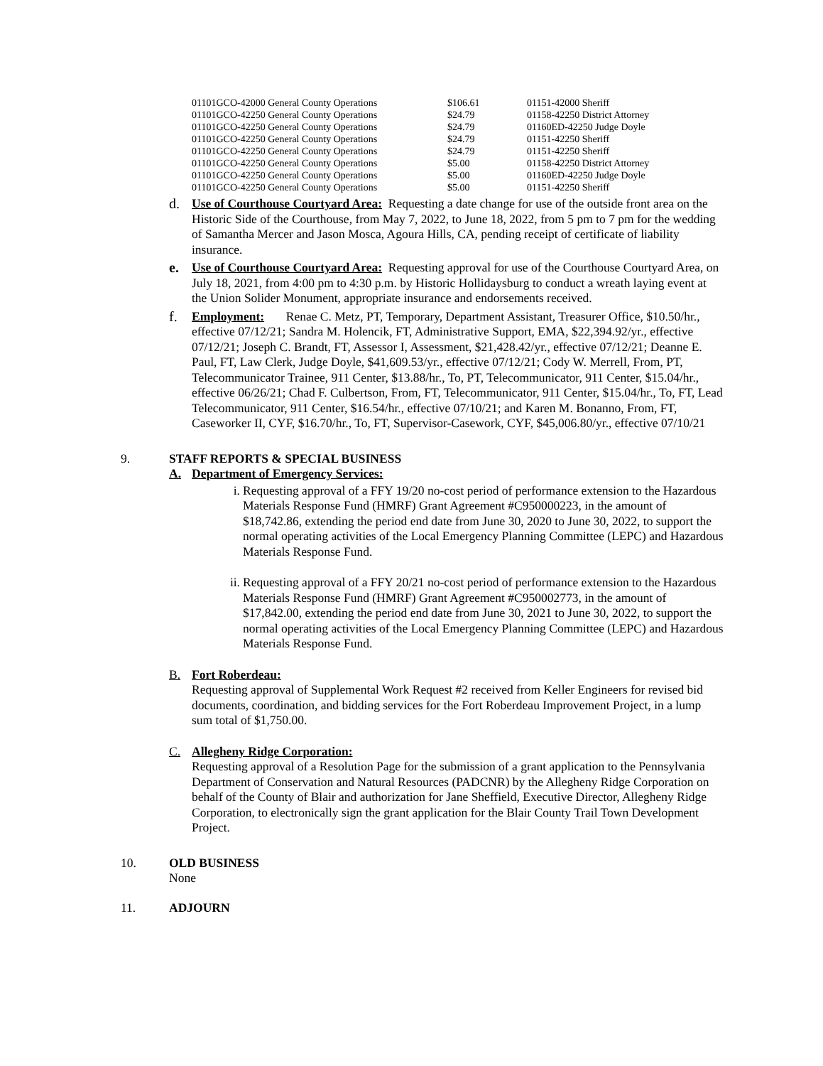| 01101GCO-42000 General County Operations | $106.61 | 01151-42000 Sheriff |
| 01101GCO-42250 General County Operations | $24.79 | 01158-42250 District Attorney |
| 01101GCO-42250 General County Operations | $24.79 | 01160ED-42250 Judge Doyle |
| 01101GCO-42250 General County Operations | $24.79 | 01151-42250 Sheriff |
| 01101GCO-42250 General County Operations | $24.79 | 01151-42250 Sheriff |
| 01101GCO-42250 General County Operations | $5.00 | 01158-42250 District Attorney |
| 01101GCO-42250 General County Operations | $5.00 | 01160ED-42250 Judge Doyle |
| 01101GCO-42250 General County Operations | $5.00 | 01151-42250 Sheriff |
d. Use of Courthouse Courtyard Area: Requesting a date change for use of the outside front area on the Historic Side of the Courthouse, from May 7, 2022, to June 18, 2022, from 5 pm to 7 pm for the wedding of Samantha Mercer and Jason Mosca, Agoura Hills, CA, pending receipt of certificate of liability insurance.
e. Use of Courthouse Courtyard Area: Requesting approval for use of the Courthouse Courtyard Area, on July 18, 2021, from 4:00 pm to 4:30 p.m. by Historic Hollidaysburg to conduct a wreath laying event at the Union Solider Monument, appropriate insurance and endorsements received.
f. Employment: Renae C. Metz, PT, Temporary, Department Assistant, Treasurer Office, $10.50/hr., effective 07/12/21; Sandra M. Holencik, FT, Administrative Support, EMA, $22,394.92/yr., effective 07/12/21; Joseph C. Brandt, FT, Assessor I, Assessment, $21,428.42/yr., effective 07/12/21; Deanne E. Paul, FT, Law Clerk, Judge Doyle, $41,609.53/yr., effective 07/12/21; Cody W. Merrell, From, PT, Telecommunicator Trainee, 911 Center, $13.88/hr., To, PT, Telecommunicator, 911 Center, $15.04/hr., effective 06/26/21; Chad F. Culbertson, From, FT, Telecommunicator, 911 Center, $15.04/hr., To, FT, Lead Telecommunicator, 911 Center, $16.54/hr., effective 07/10/21; and Karen M. Bonanno, From, FT, Caseworker II, CYF, $16.70/hr., To, FT, Supervisor-Casework, CYF, $45,006.80/yr., effective 07/10/21
9. STAFF REPORTS & SPECIAL BUSINESS
A. Department of Emergency Services:
i. Requesting approval of a FFY 19/20 no-cost period of performance extension to the Hazardous Materials Response Fund (HMRF) Grant Agreement #C950000223, in the amount of $18,742.86, extending the period end date from June 30, 2020 to June 30, 2022, to support the normal operating activities of the Local Emergency Planning Committee (LEPC) and Hazardous Materials Response Fund.
ii. Requesting approval of a FFY 20/21 no-cost period of performance extension to the Hazardous Materials Response Fund (HMRF) Grant Agreement #C950002773, in the amount of $17,842.00, extending the period end date from June 30, 2021 to June 30, 2022, to support the normal operating activities of the Local Emergency Planning Committee (LEPC) and Hazardous Materials Response Fund.
B. Fort Roberdeau:
Requesting approval of Supplemental Work Request #2 received from Keller Engineers for revised bid documents, coordination, and bidding services for the Fort Roberdeau Improvement Project, in a lump sum total of $1,750.00.
C. Allegheny Ridge Corporation:
Requesting approval of a Resolution Page for the submission of a grant application to the Pennsylvania Department of Conservation and Natural Resources (PADCNR) by the Allegheny Ridge Corporation on behalf of the County of Blair and authorization for Jane Sheffield, Executive Director, Allegheny Ridge Corporation, to electronically sign the grant application for the Blair County Trail Town Development Project.
10. OLD BUSINESS
None
11. ADJOURN